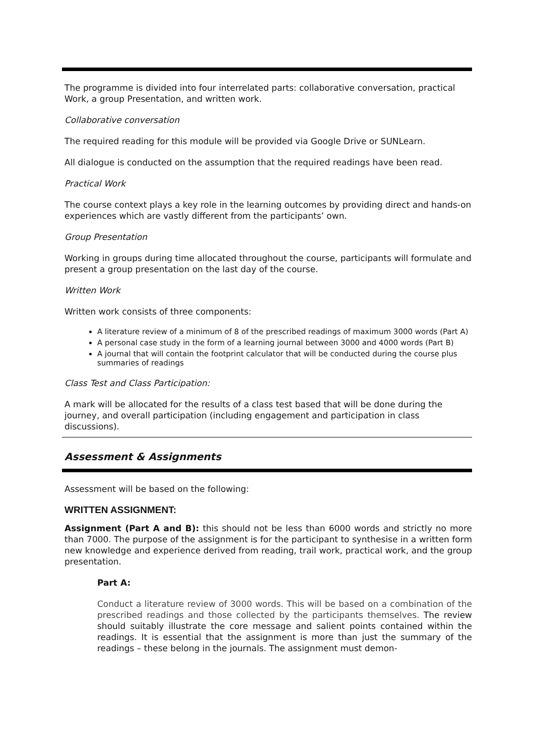The programme is divided into four interrelated parts: collaborative conversation, practical Work, a group Presentation, and written work.
Collaborative conversation
The required reading for this module will be provided via Google Drive or SUNLearn.
All dialogue is conducted on the assumption that the required readings have been read.
Practical Work
The course context plays a key role in the learning outcomes by providing direct and hands-on experiences which are vastly different from the participants’ own.
Group Presentation
Working in groups during time allocated throughout the course, participants will formulate and present a group presentation on the last day of the course.
Written Work
Written work consists of three components:
A literature review of a minimum of 8 of the prescribed readings of maximum 3000 words (Part A)
A personal case study in the form of a learning journal between 3000 and 4000 words (Part B)
A journal that will contain the footprint calculator that will be conducted during the course plus summaries of readings
Class Test and Class Participation:
A mark will be allocated for the results of a class test based that will be done during the journey, and overall participation (including engagement and participation in class discussions).
Assessment & Assignments
Assessment will be based on the following:
WRITTEN ASSIGNMENT:
Assignment (Part A and B): this should not be less than 6000 words and strictly no more than 7000. The purpose of the assignment is for the participant to synthesise in a written form new knowledge and experience derived from reading, trail work, practical work, and the group presentation.
Part A:
Conduct a literature review of 3000 words. This will be based on a combination of the prescribed readings and those collected by the participants themselves. The review should suitably illustrate the core message and salient points contained within the readings. It is essential that the assignment is more than just the summary of the readings – these belong in the journals. The assignment must demon-